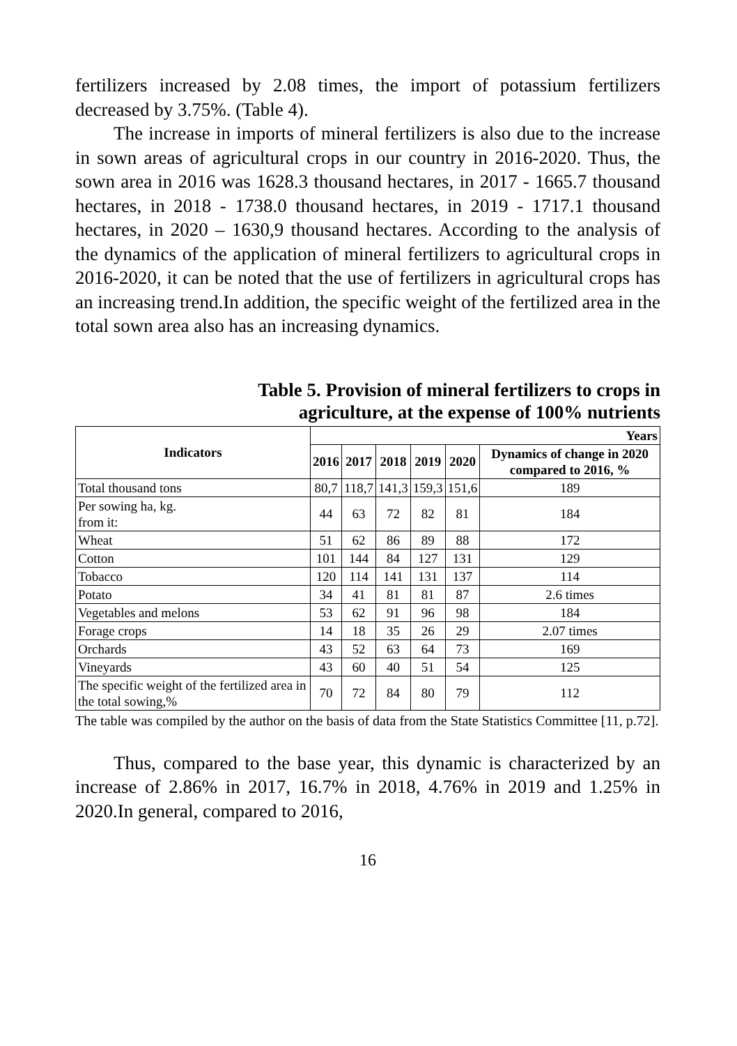fertilizers increased by 2.08 times, the import of potassium fertilizers decreased by 3.75%. (Table 4).
The increase in imports of mineral fertilizers is also due to the increase in sown areas of agricultural crops in our country in 2016-2020. Thus, the sown area in 2016 was 1628.3 thousand hectares, in 2017 - 1665.7 thousand hectares, in 2018 - 1738.0 thousand hectares, in 2019 - 1717.1 thousand hectares, in 2020 – 1630,9 thousand hectares. According to the analysis of the dynamics of the application of mineral fertilizers to agricultural crops in 2016-2020, it can be noted that the use of fertilizers in agricultural crops has an increasing trend.In addition, the specific weight of the fertilized area in the total sown area also has an increasing dynamics.
Table 5. Provision of mineral fertilizers to crops in
agriculture, at the expense of 100% nutrients
| Indicators | Years | | | | | |
| --- | --- | --- | --- | --- | --- | --- |
| | 2016 | 2017 | 2018 | 2019 | 2020 | Dynamics of change in 2020 compared to 2016, % |
| Total thousand tons | 80,7 | 118,7 | 141,3 | 159,3 | 151,6 | 189 |
| Per sowing ha, kg. from it: | 44 | 63 | 72 | 82 | 81 | 184 |
| Wheat | 51 | 62 | 86 | 89 | 88 | 172 |
| Cotton | 101 | 144 | 84 | 127 | 131 | 129 |
| Tobacco | 120 | 114 | 141 | 131 | 137 | 114 |
| Potato | 34 | 41 | 81 | 81 | 87 | 2.6 times |
| Vegetables and melons | 53 | 62 | 91 | 96 | 98 | 184 |
| Forage crops | 14 | 18 | 35 | 26 | 29 | 2.07 times |
| Orchards | 43 | 52 | 63 | 64 | 73 | 169 |
| Vineyards | 43 | 60 | 40 | 51 | 54 | 125 |
| The specific weight of the fertilized area in the total sowing,% | 70 | 72 | 84 | 80 | 79 | 112 |
The table was compiled by the author on the basis of data from the State Statistics Committee [11, p.72].
Thus, compared to the base year, this dynamic is characterized by an increase of 2.86% in 2017, 16.7% in 2018, 4.76% in 2019 and 1.25% in 2020.In general, compared to 2016,
16